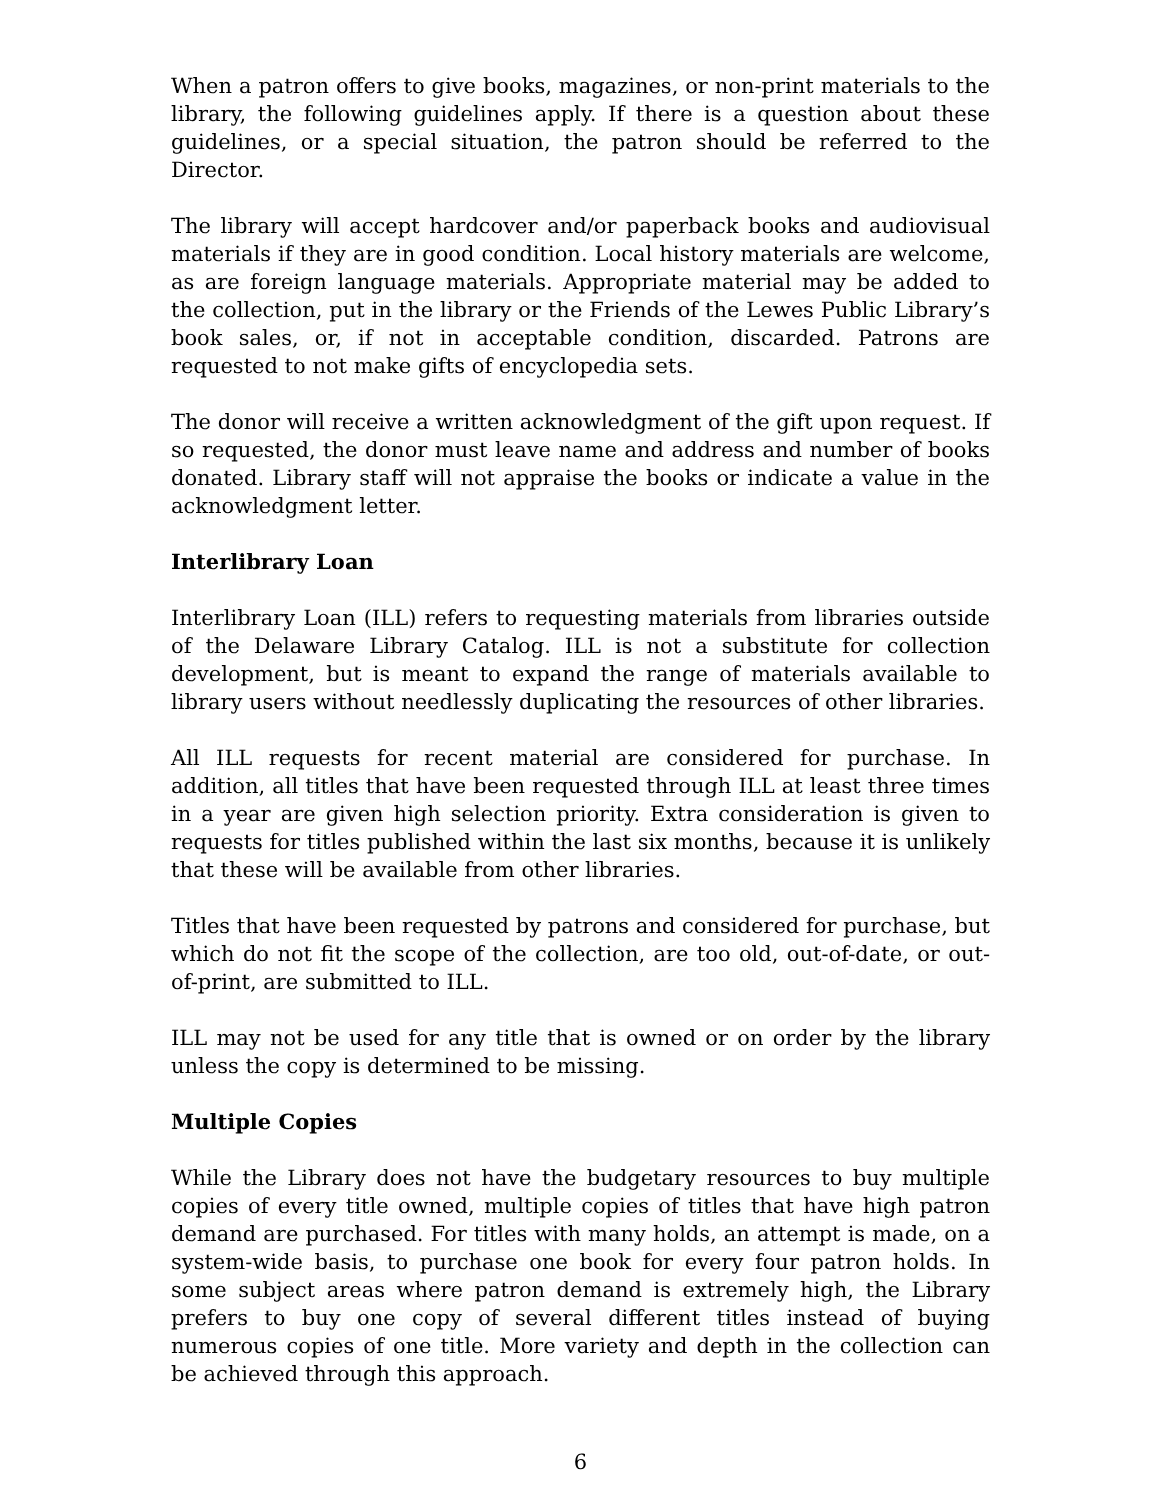When a patron offers to give books, magazines, or non-print materials to the library, the following guidelines apply. If there is a question about these guidelines, or a special situation, the patron should be referred to the Director.
The library will accept hardcover and/or paperback books and audiovisual materials if they are in good condition. Local history materials are welcome, as are foreign language materials. Appropriate material may be added to the collection, put in the library or the Friends of the Lewes Public Library’s book sales, or, if not in acceptable condition, discarded. Patrons are requested to not make gifts of encyclopedia sets.
The donor will receive a written acknowledgment of the gift upon request. If so requested, the donor must leave name and address and number of books donated. Library staff will not appraise the books or indicate a value in the acknowledgment letter.
Interlibrary Loan
Interlibrary Loan (ILL) refers to requesting materials from libraries outside of the Delaware Library Catalog. ILL is not a substitute for collection development, but is meant to expand the range of materials available to library users without needlessly duplicating the resources of other libraries.
All ILL requests for recent material are considered for purchase. In addition, all titles that have been requested through ILL at least three times in a year are given high selection priority. Extra consideration is given to requests for titles published within the last six months, because it is unlikely that these will be available from other libraries.
Titles that have been requested by patrons and considered for purchase, but which do not fit the scope of the collection, are too old, out-of-date, or out-of-print, are submitted to ILL.
ILL may not be used for any title that is owned or on order by the library unless the copy is determined to be missing.
Multiple Copies
While the Library does not have the budgetary resources to buy multiple copies of every title owned, multiple copies of titles that have high patron demand are purchased. For titles with many holds, an attempt is made, on a system-wide basis, to purchase one book for every four patron holds. In some subject areas where patron demand is extremely high, the Library prefers to buy one copy of several different titles instead of buying numerous copies of one title. More variety and depth in the collection can be achieved through this approach.
6